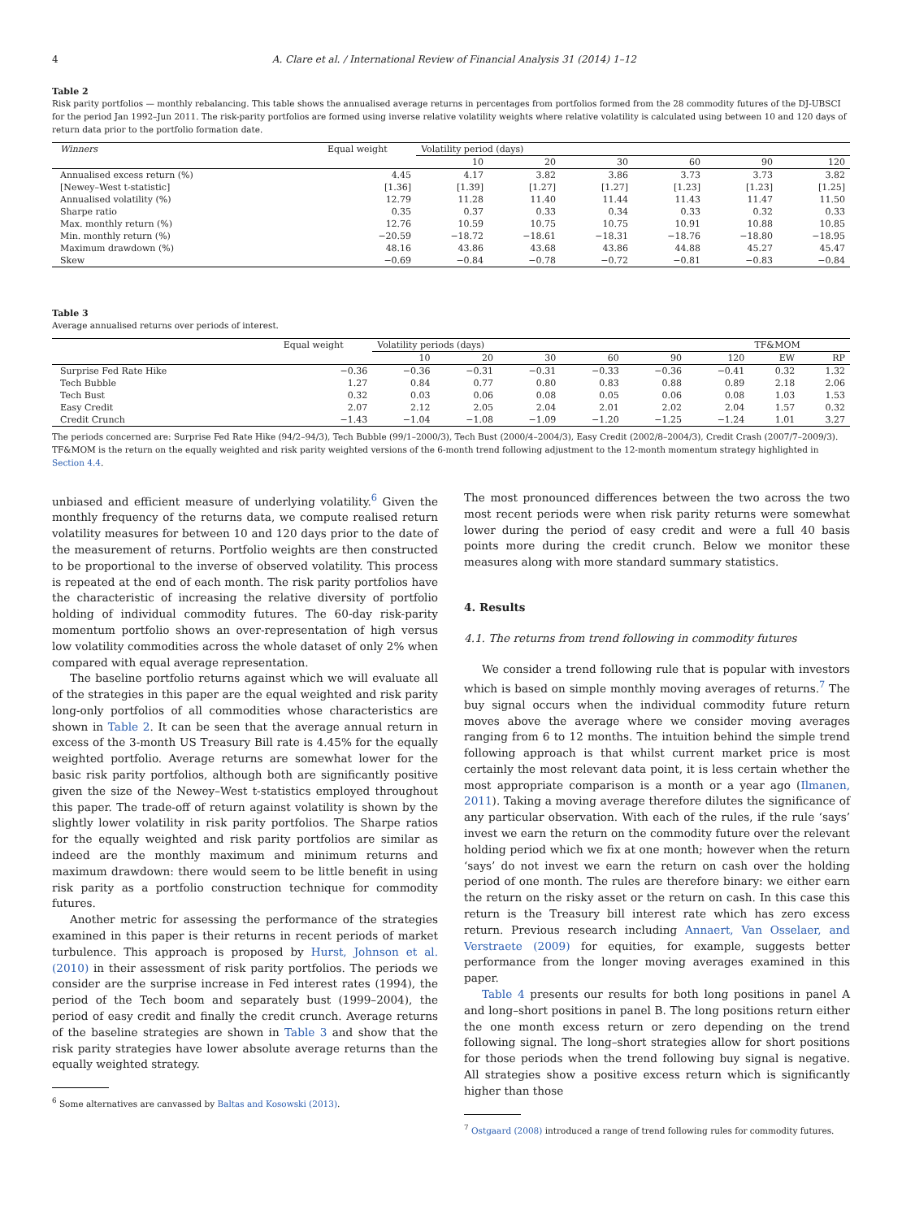4 A. Clare et al. / International Review of Financial Analysis 31 (2014) 1–12
Table 2
Risk parity portfolios — monthly rebalancing. This table shows the annualised average returns in percentages from portfolios formed from the 28 commodity futures of the DJ-UBSCI for the period Jan 1992–Jun 2011. The risk-parity portfolios are formed using inverse relative volatility weights where relative volatility is calculated using between 10 and 120 days of return data prior to the portfolio formation date.
| Winners | Equal weight | Volatility period (days) | | | | | |
| --- | --- | --- | --- | --- | --- | --- | --- |
| | | 10 | 20 | 30 | 60 | 90 | 120 |
| Annualised excess return (%) | 4.45 | 4.17 | 3.82 | 3.86 | 3.73 | 3.73 | 3.82 |
| [Newey–West t-statistic] | [1.36] | [1.39] | [1.27] | [1.27] | [1.23] | [1.23] | [1.25] |
| Annualised volatility (%) | 12.79 | 11.28 | 11.40 | 11.44 | 11.43 | 11.47 | 11.50 |
| Sharpe ratio | 0.35 | 0.37 | 0.33 | 0.34 | 0.33 | 0.32 | 0.33 |
| Max. monthly return (%) | 12.76 | 10.59 | 10.75 | 10.75 | 10.91 | 10.88 | 10.85 |
| Min. monthly return (%) | −20.59 | −18.72 | −18.61 | −18.31 | −18.76 | −18.80 | −18.95 |
| Maximum drawdown (%) | 48.16 | 43.86 | 43.68 | 43.86 | 44.88 | 45.27 | 45.47 |
| Skew | −0.69 | −0.84 | −0.78 | −0.72 | −0.81 | −0.83 | −0.84 |
Table 3
Average annualised returns over periods of interest.
| | Equal weight | Volatility periods (days) | | | | | | TF&MOM | |
| --- | --- | --- | --- | --- | --- | --- | --- | --- | --- |
| | | 10 | 20 | 30 | 60 | 90 | 120 | EW | RP |
| Surprise Fed Rate Hike | −0.36 | −0.36 | −0.31 | −0.31 | −0.33 | −0.36 | −0.41 | 0.32 | 1.32 |
| Tech Bubble | 1.27 | 0.84 | 0.77 | 0.80 | 0.83 | 0.88 | 0.89 | 2.18 | 2.06 |
| Tech Bust | 0.32 | 0.03 | 0.06 | 0.08 | 0.05 | 0.06 | 0.08 | 1.03 | 1.53 |
| Easy Credit | 2.07 | 2.12 | 2.05 | 2.04 | 2.01 | 2.02 | 2.04 | 1.57 | 0.32 |
| Credit Crunch | −1.43 | −1.04 | −1.08 | −1.09 | −1.20 | −1.25 | −1.24 | 1.01 | 3.27 |
The periods concerned are: Surprise Fed Rate Hike (94/2–94/3), Tech Bubble (99/1–2000/3), Tech Bust (2000/4–2004/3), Easy Credit (2002/8–2004/3), Credit Crash (2007/7–2009/3). TF&MOM is the return on the equally weighted and risk parity weighted versions of the 6-month trend following adjustment to the 12-month momentum strategy highlighted in Section 4.4.
unbiased and efficient measure of underlying volatility.<sup>6</sup> Given the monthly frequency of the returns data, we compute realised return volatility measures for between 10 and 120 days prior to the date of the measurement of returns. Portfolio weights are then constructed to be proportional to the inverse of observed volatility. This process is repeated at the end of each month. The risk parity portfolios have the characteristic of increasing the relative diversity of portfolio holding of individual commodity futures. The 60-day risk-parity momentum portfolio shows an over-representation of high versus low volatility commodities across the whole dataset of only 2% when compared with equal average representation.
The baseline portfolio returns against which we will evaluate all of the strategies in this paper are the equal weighted and risk parity long-only portfolios of all commodities whose characteristics are shown in Table 2. It can be seen that the average annual return in excess of the 3-month US Treasury Bill rate is 4.45% for the equally weighted portfolio. Average returns are somewhat lower for the basic risk parity portfolios, although both are significantly positive given the size of the Newey–West t-statistics employed throughout this paper. The trade-off of return against volatility is shown by the slightly lower volatility in risk parity portfolios. The Sharpe ratios for the equally weighted and risk parity portfolios are similar as indeed are the monthly maximum and minimum returns and maximum drawdown: there would seem to be little benefit in using risk parity as a portfolio construction technique for commodity futures.
Another metric for assessing the performance of the strategies examined in this paper is their returns in recent periods of market turbulence. This approach is proposed by Hurst, Johnson et al. (2010) in their assessment of risk parity portfolios. The periods we consider are the surprise increase in Fed interest rates (1994), the period of the Tech boom and separately bust (1999–2004), the period of easy credit and finally the credit crunch. Average returns of the baseline strategies are shown in Table 3 and show that the risk parity strategies have lower absolute average returns than the equally weighted strategy.
<sup>6</sup> Some alternatives are canvassed by Baltas and Kosowski (2013).
The most pronounced differences between the two across the two most recent periods were when risk parity returns were somewhat lower during the period of easy credit and were a full 40 basis points more during the credit crunch. Below we monitor these measures along with more standard summary statistics.
4. Results
4.1. The returns from trend following in commodity futures
We consider a trend following rule that is popular with investors which is based on simple monthly moving averages of returns.<sup>7</sup> The buy signal occurs when the individual commodity future return moves above the average where we consider moving averages ranging from 6 to 12 months. The intuition behind the simple trend following approach is that whilst current market price is most certainly the most relevant data point, it is less certain whether the most appropriate comparison is a month or a year ago (Ilmanen, 2011). Taking a moving average therefore dilutes the significance of any particular observation. With each of the rules, if the rule ‘says’ invest we earn the return on the commodity future over the relevant holding period which we fix at one month; however when the return ‘says’ do not invest we earn the return on cash over the holding period of one month. The rules are therefore binary: we either earn the return on the risky asset or the return on cash. In this case this return is the Treasury bill interest rate which has zero excess return. Previous research including Annaert, Van Osselaer, and Verstraete (2009) for equities, for example, suggests better performance from the longer moving averages examined in this paper.
Table 4 presents our results for both long positions in panel A and long–short positions in panel B. The long positions return either the one month excess return or zero depending on the trend following signal. The long–short strategies allow for short positions for those periods when the trend following buy signal is negative. All strategies show a positive excess return which is significantly higher than those
<sup>7</sup> Ostgaard (2008) introduced a range of trend following rules for commodity futures.